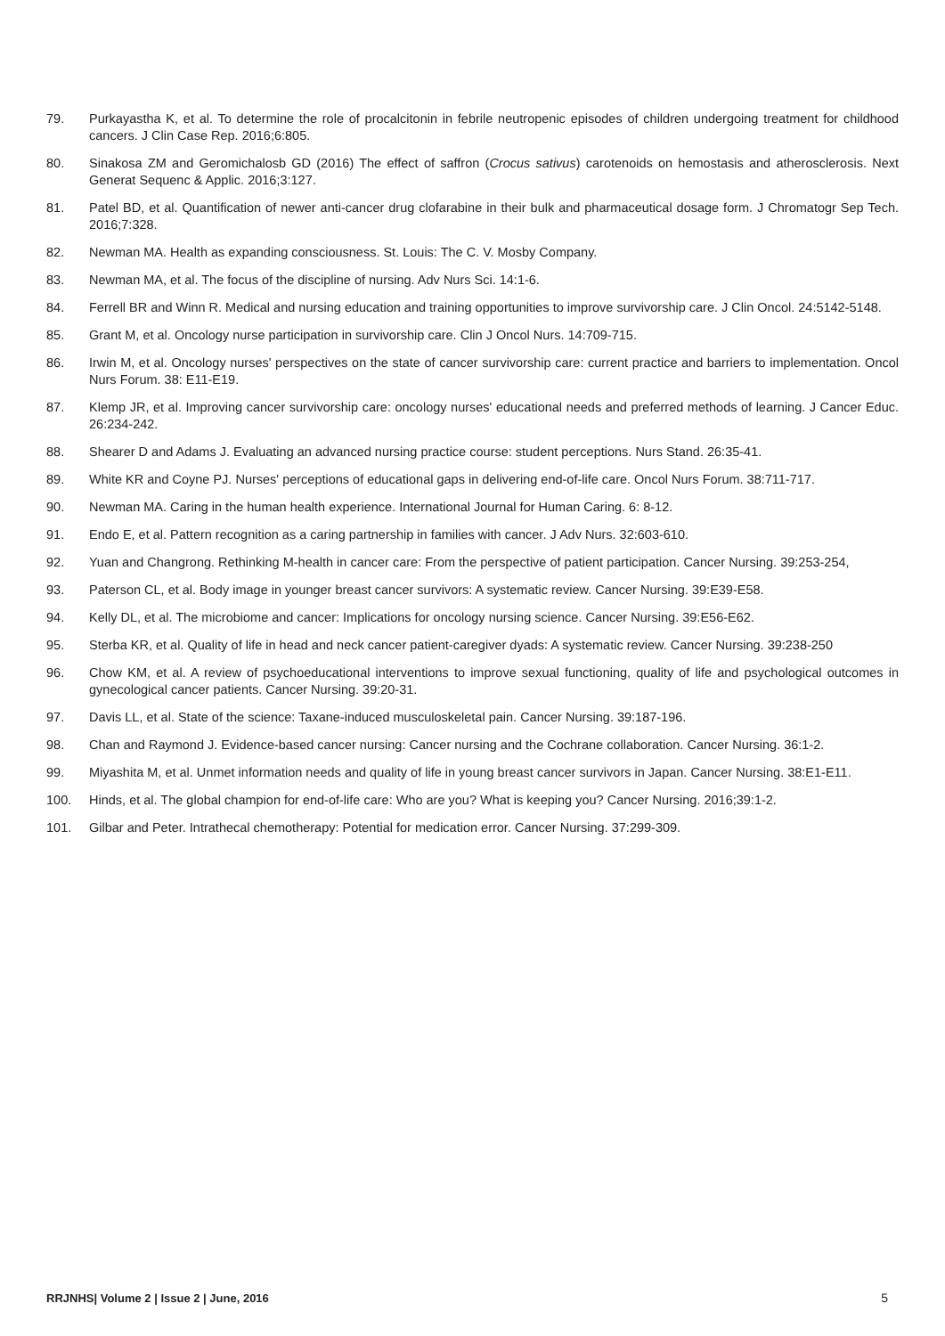79. Purkayastha K, et al. To determine the role of procalcitonin in febrile neutropenic episodes of children undergoing treatment for childhood cancers. J Clin Case Rep. 2016;6:805.
80. Sinakosa ZM and Geromichalosb GD (2016) The effect of saffron (Crocus sativus) carotenoids on hemostasis and atherosclerosis. Next Generat Sequenc & Applic. 2016;3:127.
81. Patel BD, et al. Quantification of newer anti-cancer drug clofarabine in their bulk and pharmaceutical dosage form. J Chromatogr Sep Tech. 2016;7:328.
82. Newman MA. Health as expanding consciousness. St. Louis: The C. V. Mosby Company.
83. Newman MA, et al. The focus of the discipline of nursing. Adv Nurs Sci. 14:1-6.
84. Ferrell BR and Winn R. Medical and nursing education and training opportunities to improve survivorship care. J Clin Oncol. 24:5142-5148.
85. Grant M, et al. Oncology nurse participation in survivorship care. Clin J Oncol Nurs. 14:709-715.
86. Irwin M, et al. Oncology nurses' perspectives on the state of cancer survivorship care: current practice and barriers to implementation. Oncol Nurs Forum. 38: E11-E19.
87. Klemp JR, et al. Improving cancer survivorship care: oncology nurses' educational needs and preferred methods of learning. J Cancer Educ. 26:234-242.
88. Shearer D and Adams J. Evaluating an advanced nursing practice course: student perceptions. Nurs Stand. 26:35-41.
89. White KR and Coyne PJ. Nurses' perceptions of educational gaps in delivering end-of-life care. Oncol Nurs Forum. 38:711-717.
90. Newman MA. Caring in the human health experience. International Journal for Human Caring. 6: 8-12.
91. Endo E, et al. Pattern recognition as a caring partnership in families with cancer. J Adv Nurs. 32:603-610.
92. Yuan and Changrong. Rethinking M-health in cancer care: From the perspective of patient participation. Cancer Nursing. 39:253-254,
93. Paterson CL, et al. Body image in younger breast cancer survivors: A systematic review. Cancer Nursing. 39:E39-E58.
94. Kelly DL, et al. The microbiome and cancer: Implications for oncology nursing science. Cancer Nursing. 39:E56-E62.
95. Sterba KR, et al. Quality of life in head and neck cancer patient-caregiver dyads: A systematic review. Cancer Nursing. 39:238-250
96. Chow KM, et al. A review of psychoeducational interventions to improve sexual functioning, quality of life and psychological outcomes in gynecological cancer patients. Cancer Nursing. 39:20-31.
97. Davis LL, et al. State of the science: Taxane-induced musculoskeletal pain. Cancer Nursing. 39:187-196.
98. Chan and Raymond J. Evidence-based cancer nursing: Cancer nursing and the Cochrane collaboration. Cancer Nursing. 36:1-2.
99. Miyashita M, et al. Unmet information needs and quality of life in young breast cancer survivors in Japan. Cancer Nursing. 38:E1-E11.
100. Hinds, et al. The global champion for end-of-life care: Who are you? What is keeping you? Cancer Nursing. 2016;39:1-2.
101. Gilbar and Peter. Intrathecal chemotherapy: Potential for medication error. Cancer Nursing. 37:299-309.
RRJNHS| Volume 2 | Issue 2 | June, 2016 5